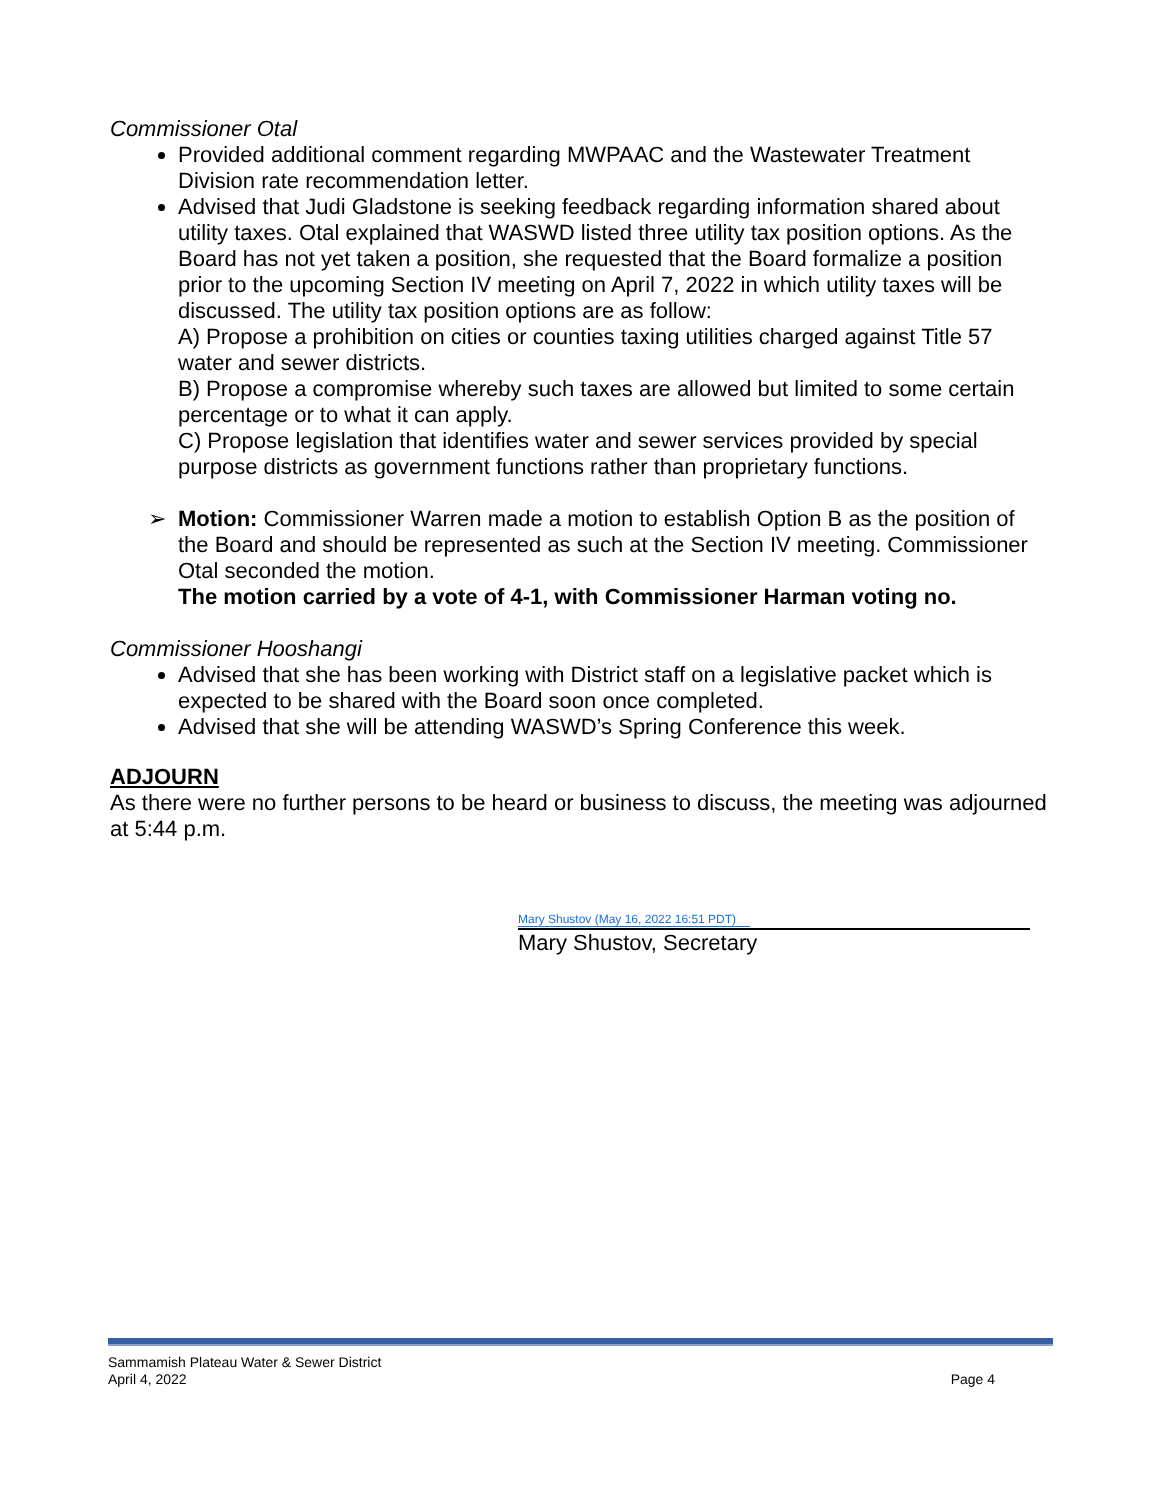Commissioner Otal
Provided additional comment regarding MWPAAC and the Wastewater Treatment Division rate recommendation letter.
Advised that Judi Gladstone is seeking feedback regarding information shared about utility taxes. Otal explained that WASWD listed three utility tax position options. As the Board has not yet taken a position, she requested that the Board formalize a position prior to the upcoming Section IV meeting on April 7, 2022 in which utility taxes will be discussed. The utility tax position options are as follow:
A) Propose a prohibition on cities or counties taxing utilities charged against Title 57 water and sewer districts.
B) Propose a compromise whereby such taxes are allowed but limited to some certain percentage or to what it can apply.
C) Propose legislation that identifies water and sewer services provided by special purpose districts as government functions rather than proprietary functions.
➢ Motion: Commissioner Warren made a motion to establish Option B as the position of the Board and should be represented as such at the Section IV meeting. Commissioner Otal seconded the motion.
The motion carried by a vote of 4-1, with Commissioner Harman voting no.
Commissioner Hooshangi
Advised that she has been working with District staff on a legislative packet which is expected to be shared with the Board soon once completed.
Advised that she will be attending WASWD’s Spring Conference this week.
ADJOURN
As there were no further persons to be heard or business to discuss, the meeting was adjourned at 5:44 p.m.
Mary Shustov (May 16, 2022 16:51 PDT)
Mary Shustov, Secretary
Sammamish Plateau Water & Sewer District
April 4, 2022
Page 4